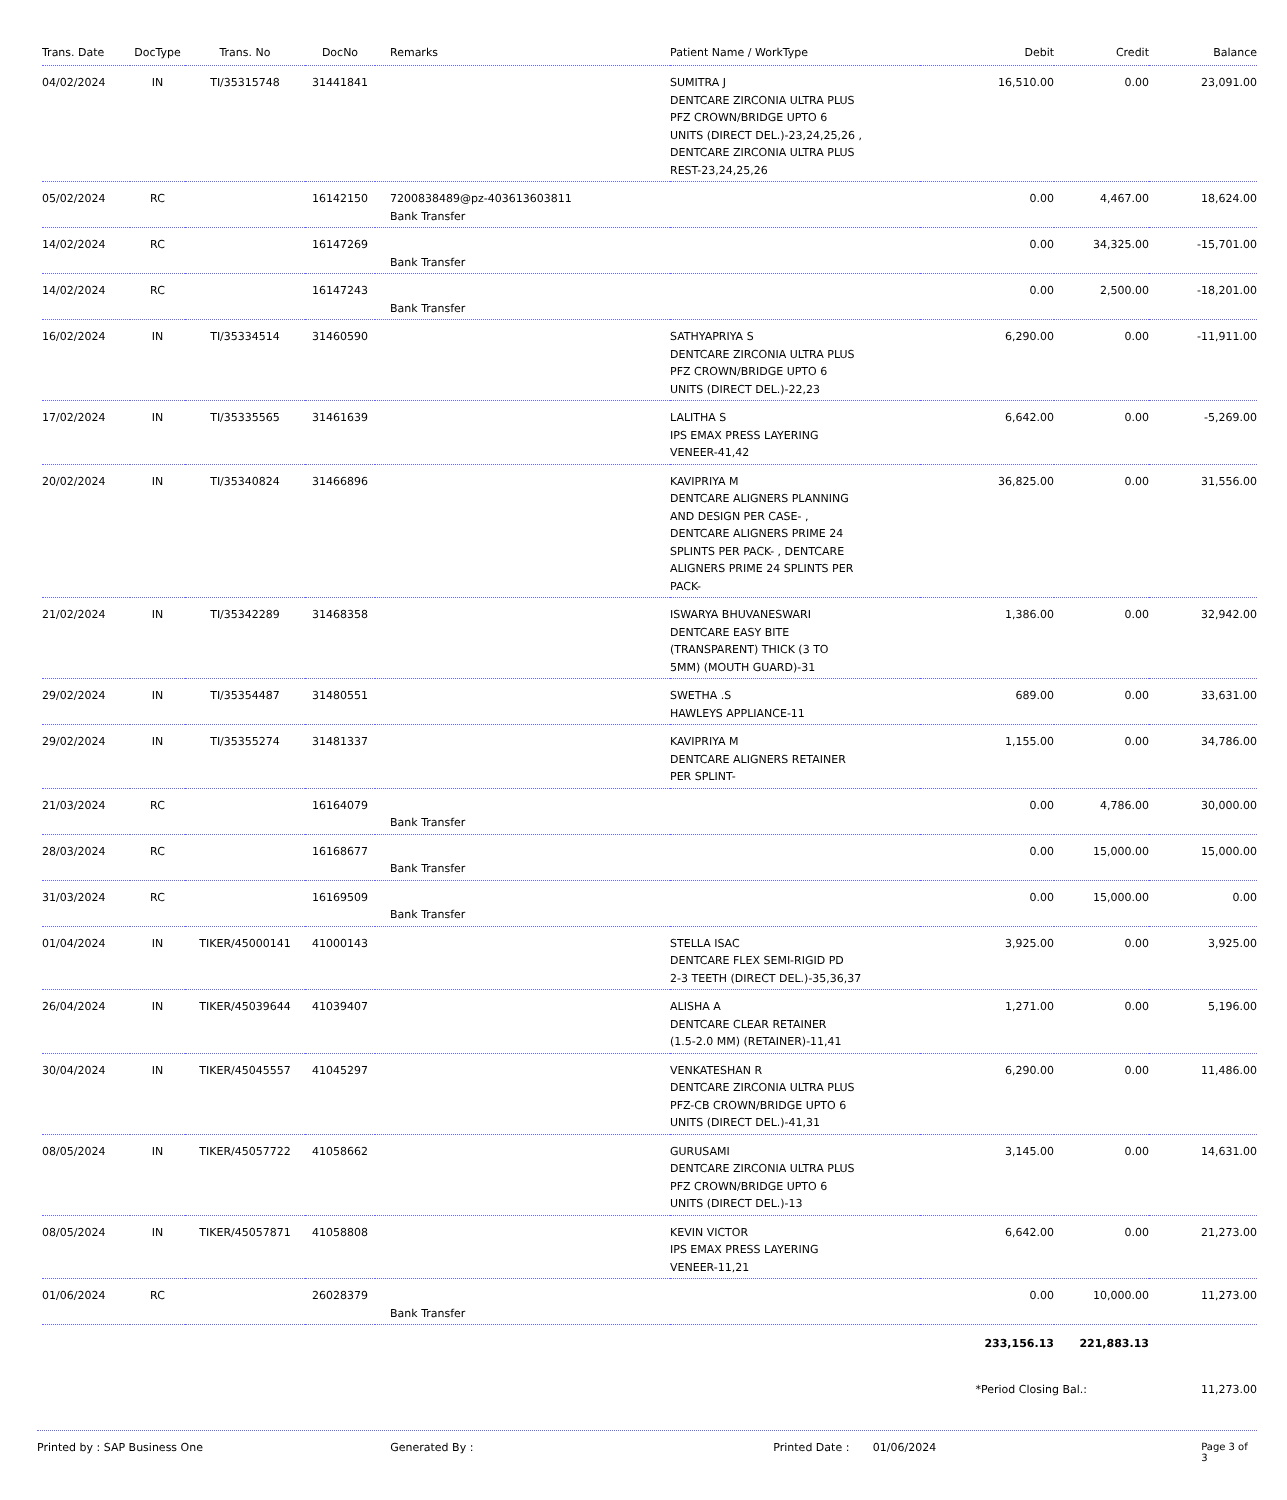| Trans. Date | DocType | Trans. No | DocNo | Remarks | Patient Name / WorkType | Debit | Credit | Balance |
| --- | --- | --- | --- | --- | --- | --- | --- | --- |
| 04/02/2024 | IN | TI/35315748 | 31441841 | | SUMITRA J DENTCARE ZIRCONIA ULTRA PLUS PFZ CROWN/BRIDGE UPTO 6 UNITS (DIRECT DEL.)-23,24,25,26 , DENTCARE ZIRCONIA ULTRA PLUS REST-23,24,25,26 | 16,510.00 | 0.00 | 23,091.00 |
| 05/02/2024 | RC | | 16142150 | 7200838489@pz-403613603811 Bank Transfer | | 0.00 | 4,467.00 | 18,624.00 |
| 14/02/2024 | RC | | 16147269 | Bank Transfer | | 0.00 | 34,325.00 | -15,701.00 |
| 14/02/2024 | RC | | 16147243 | Bank Transfer | | 0.00 | 2,500.00 | -18,201.00 |
| 16/02/2024 | IN | TI/35334514 | 31460590 | | SATHYAPRIYA S DENTCARE ZIRCONIA ULTRA PLUS PFZ CROWN/BRIDGE UPTO 6 UNITS (DIRECT DEL.)-22,23 | 6,290.00 | 0.00 | -11,911.00 |
| 17/02/2024 | IN | TI/35335565 | 31461639 | | LALITHA S IPS EMAX PRESS LAYERING VENEER-41,42 | 6,642.00 | 0.00 | -5,269.00 |
| 20/02/2024 | IN | TI/35340824 | 31466896 | | KAVIPRIYA M DENTCARE ALIGNERS PLANNING AND DESIGN PER CASE- , DENTCARE ALIGNERS PRIME 24 SPLINTS PER PACK- , DENTCARE ALIGNERS PRIME 24 SPLINTS PER PACK- | 36,825.00 | 0.00 | 31,556.00 |
| 21/02/2024 | IN | TI/35342289 | 31468358 | | ISWARYA BHUVANESWARI DENTCARE EASY BITE (TRANSPARENT) THICK (3 TO 5MM) (MOUTH GUARD)-31 | 1,386.00 | 0.00 | 32,942.00 |
| 29/02/2024 | IN | TI/35354487 | 31480551 | | SWETHA .S HAWLEYS APPLIANCE-11 | 689.00 | 0.00 | 33,631.00 |
| 29/02/2024 | IN | TI/35355274 | 31481337 | | KAVIPRIYA M DENTCARE ALIGNERS RETAINER PER SPLINT- | 1,155.00 | 0.00 | 34,786.00 |
| 21/03/2024 | RC | | 16164079 | Bank Transfer | | 0.00 | 4,786.00 | 30,000.00 |
| 28/03/2024 | RC | | 16168677 | Bank Transfer | | 0.00 | 15,000.00 | 15,000.00 |
| 31/03/2024 | RC | | 16169509 | Bank Transfer | | 0.00 | 15,000.00 | 0.00 |
| 01/04/2024 | IN | TIKER/45000141 | 41000143 | | STELLA ISAC DENTCARE FLEX SEMI-RIGID PD 2-3 TEETH (DIRECT DEL.)-35,36,37 | 3,925.00 | 0.00 | 3,925.00 |
| 26/04/2024 | IN | TIKER/45039644 | 41039407 | | ALISHA A DENTCARE CLEAR RETAINER (1.5-2.0 MM) (RETAINER)-11,41 | 1,271.00 | 0.00 | 5,196.00 |
| 30/04/2024 | IN | TIKER/45045557 | 41045297 | | VENKATESHAN R DENTCARE ZIRCONIA ULTRA PLUS PFZ-CB CROWN/BRIDGE UPTO 6 UNITS (DIRECT DEL.)-41,31 | 6,290.00 | 0.00 | 11,486.00 |
| 08/05/2024 | IN | TIKER/45057722 | 41058662 | | GURUSAMI DENTCARE ZIRCONIA ULTRA PLUS PFZ CROWN/BRIDGE UPTO 6 UNITS (DIRECT DEL.)-13 | 3,145.00 | 0.00 | 14,631.00 |
| 08/05/2024 | IN | TIKER/45057871 | 41058808 | | KEVIN VICTOR IPS EMAX PRESS LAYERING VENEER-11,21 | 6,642.00 | 0.00 | 21,273.00 |
| 01/06/2024 | RC | | 26028379 | Bank Transfer | | 0.00 | 10,000.00 | 11,273.00 |
| | | | | | | 233,156.13 | 221,883.13 | |
*Period Closing Bal.: 11,273.00
Printed by : SAP Business One Generated By : Printed Date : 01/06/2024 Page 3 of 3